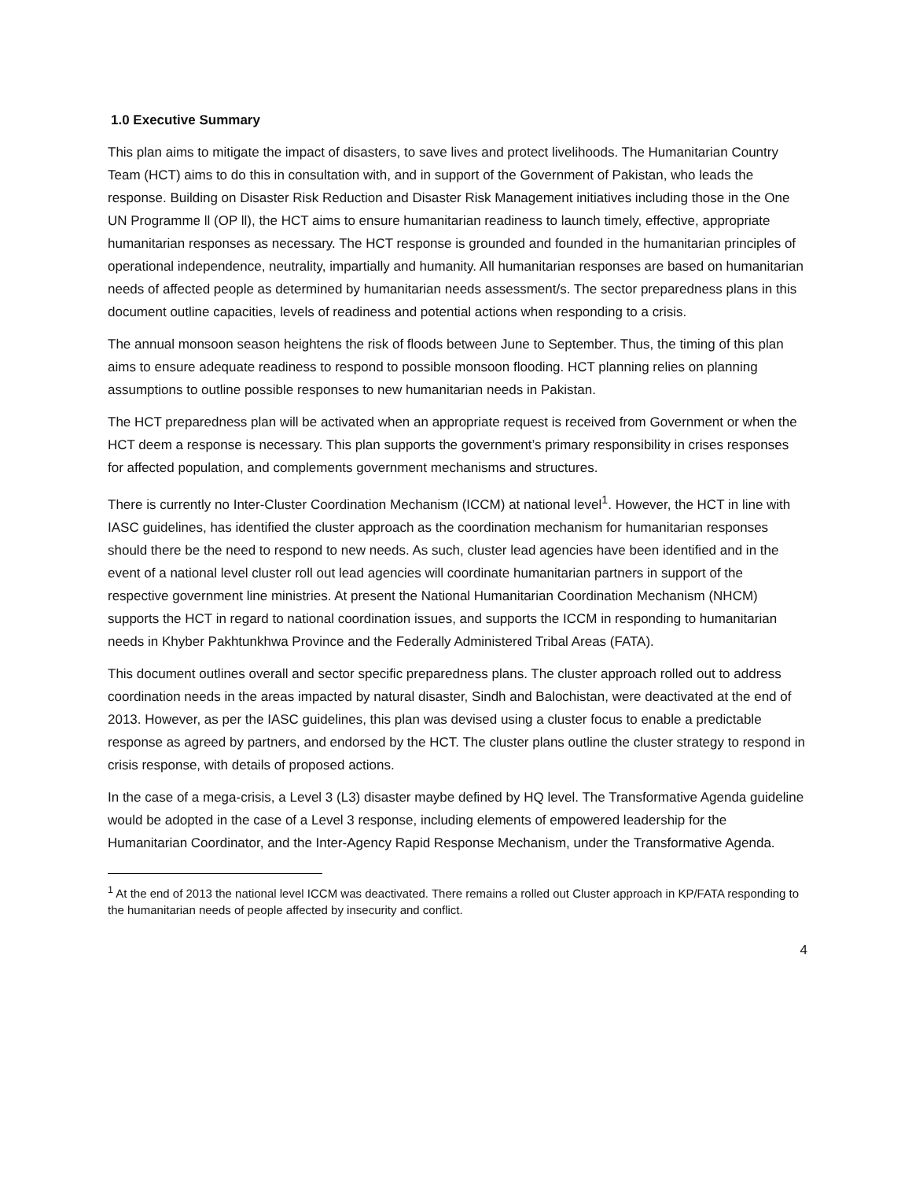1.0 Executive Summary
This plan aims to mitigate the impact of disasters, to save lives and protect livelihoods. The Humanitarian Country Team (HCT) aims to do this in consultation with, and in support of the Government of Pakistan, who leads the response. Building on Disaster Risk Reduction and Disaster Risk Management initiatives including those in the One UN Programme ll (OP ll), the HCT aims to ensure humanitarian readiness to launch timely, effective, appropriate humanitarian responses as necessary. The HCT response is grounded and founded in the humanitarian principles of operational independence, neutrality, impartially and humanity. All humanitarian responses are based on humanitarian needs of affected people as determined by humanitarian needs assessment/s. The sector preparedness plans in this document outline capacities, levels of readiness and potential actions when responding to a crisis.
The annual monsoon season heightens the risk of floods between June to September. Thus, the timing of this plan aims to ensure adequate readiness to respond to possible monsoon flooding. HCT planning relies on planning assumptions to outline possible responses to new humanitarian needs in Pakistan.
The HCT preparedness plan will be activated when an appropriate request is received from Government or when the HCT deem a response is necessary. This plan supports the government’s primary responsibility in crises responses for affected population, and complements government mechanisms and structures.
There is currently no Inter-Cluster Coordination Mechanism (ICCM) at national level<sup>1</sup>. However, the HCT in line with IASC guidelines, has identified the cluster approach as the coordination mechanism for humanitarian responses should there be the need to respond to new needs. As such, cluster lead agencies have been identified and in the event of a national level cluster roll out lead agencies will coordinate humanitarian partners in support of the respective government line ministries. At present the National Humanitarian Coordination Mechanism (NHCM) supports the HCT in regard to national coordination issues, and supports the ICCM in responding to humanitarian needs in Khyber Pakhtunkhwa Province and the Federally Administered Tribal Areas (FATA).
This document outlines overall and sector specific preparedness plans. The cluster approach rolled out to address coordination needs in the areas impacted by natural disaster, Sindh and Balochistan, were deactivated at the end of 2013. However, as per the IASC guidelines, this plan was devised using a cluster focus to enable a predictable response as agreed by partners, and endorsed by the HCT. The cluster plans outline the cluster strategy to respond in crisis response, with details of proposed actions.
In the case of a mega-crisis, a Level 3 (L3) disaster maybe defined by HQ level. The Transformative Agenda guideline would be adopted in the case of a Level 3 response, including elements of empowered leadership for the Humanitarian Coordinator, and the Inter-Agency Rapid Response Mechanism, under the Transformative Agenda.
<sup>1</sup> At the end of 2013 the national level ICCM was deactivated. There remains a rolled out Cluster approach in KP/FATA responding to the humanitarian needs of people affected by insecurity and conflict.
4